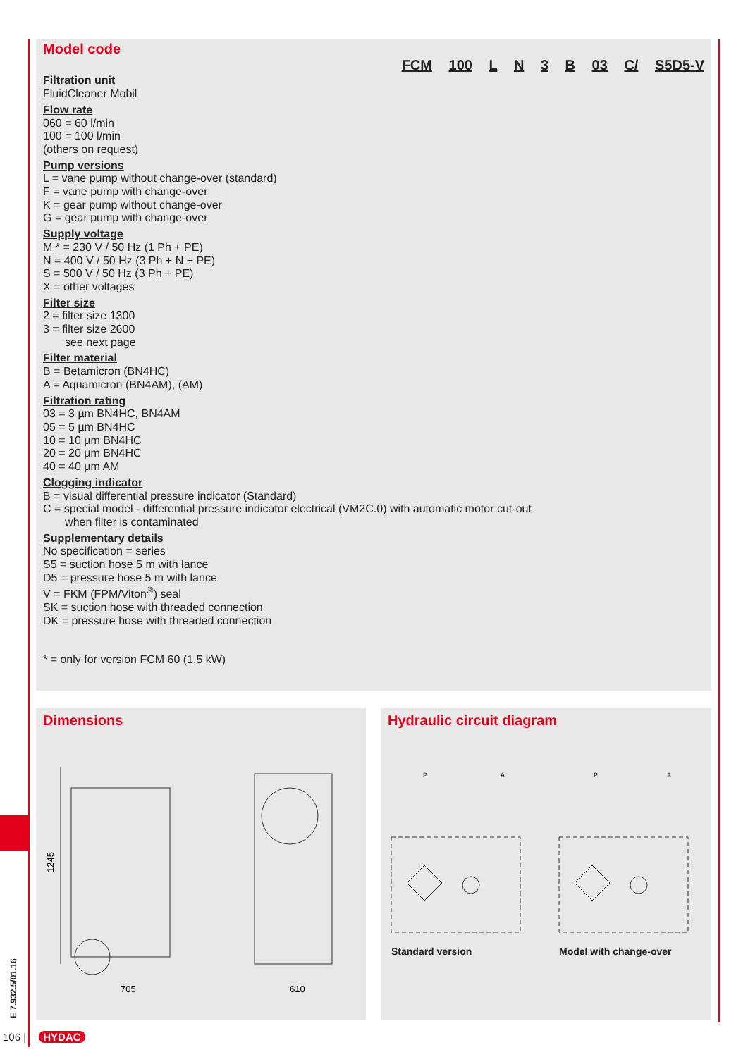Model code
FCM 100 L N 3 B 03 C/ S5D5-V
Filtration unit
FluidCleaner Mobil
Flow rate
060 = 60 l/min
100 = 100 l/min
(others on request)
Pump versions
L = vane pump without change-over (standard)
F = vane pump with change-over
K = gear pump without change-over
G = gear pump with change-over
Supply voltage
M * = 230 V / 50 Hz (1 Ph + PE)
N = 400 V / 50 Hz (3 Ph + N + PE)
S = 500 V / 50 Hz (3 Ph + PE)
X = other voltages
Filter size
2 = filter size 1300
3 = filter size 2600
see next page
Filter material
B = Betamicron (BN4HC)
A = Aquamicron (BN4AM), (AM)
Filtration rating
03 = 3 µm BN4HC, BN4AM
05 = 5 µm BN4HC
10 = 10 µm BN4HC
20 = 20 µm BN4HC
40 = 40 µm AM
Clogging indicator
B = visual differential pressure indicator (Standard)
C = special model - differential pressure indicator electrical (VM2C.0) with automatic motor cut-out
when filter is contaminated
Supplementary details
No specification = series
S5 = suction hose 5 m with lance
D5 = pressure hose 5 m with lance
V = FKM (FPM/Viton<sup>®</sup>) seal
SK = suction hose with threaded connection
DK = pressure hose with threaded connection
* = only for version FCM 60 (1.5 kW)
Dimensions
1245
705
610
Hydraulic circuit diagram
P
A
P
A
Standard version Model with change-over
E 7.932.5/01.16
106 | HYDAC